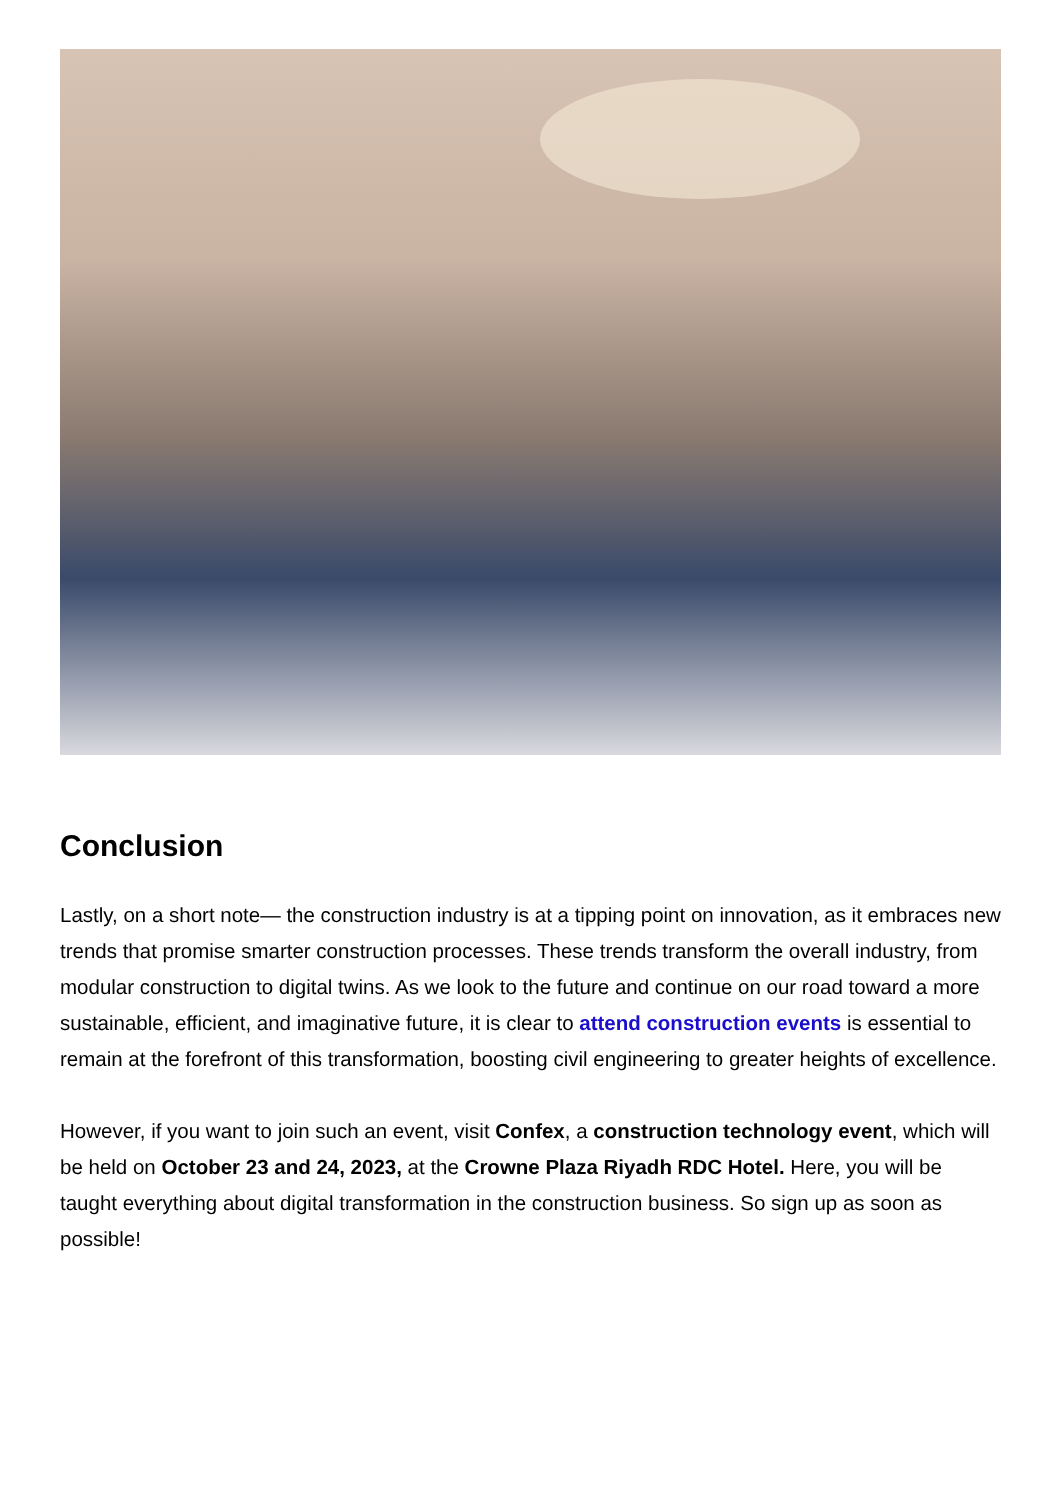Conclusion
Lastly, on a short note— the construction industry is at a tipping point on innovation, as it embraces new trends that promise smarter construction processes. These trends transform the overall industry, from modular construction to digital twins. As we look to the future and continue on our road toward a more sustainable, efficient, and imaginative future, it is clear to attend construction events is essential to remain at the forefront of this transformation, boosting civil engineering to greater heights of excellence.
However, if you want to join such an event, visit Confex, a construction technology event, which will be held on October 23 and 24, 2023, at the Crowne Plaza Riyadh RDC Hotel. Here, you will be taught everything about digital transformation in the construction business. So sign up as soon as possible!